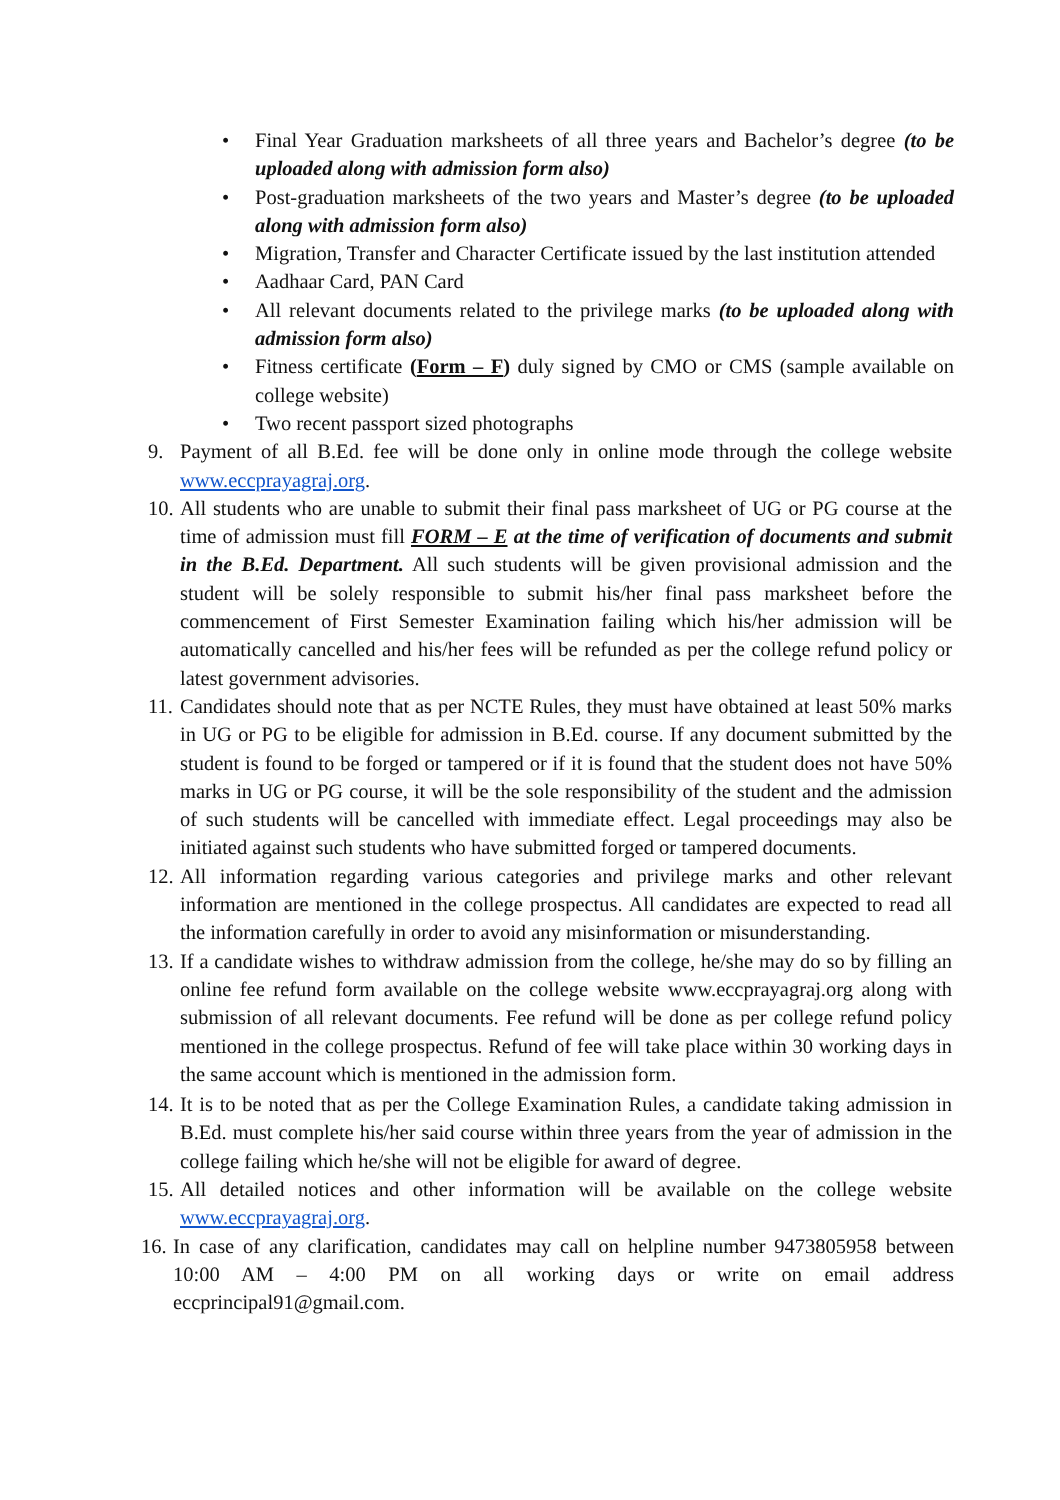• Final Year Graduation marksheets of all three years and Bachelor’s degree (to be uploaded along with admission form also)
• Post-graduation marksheets of the two years and Master’s degree (to be uploaded along with admission form also)
• Migration, Transfer and Character Certificate issued by the last institution attended
• Aadhaar Card, PAN Card
• All relevant documents related to the privilege marks (to be uploaded along with admission form also)
• Fitness certificate (Form – F) duly signed by CMO or CMS (sample available on college website)
• Two recent passport sized photographs
9. Payment of all B.Ed. fee will be done only in online mode through the college website www.eccprayagraj.org.
10.
All students who are unable to submit their final pass marksheet of UG or PG course at the time of admission must fill FORM – E at the time of verification of documents and submit in the B.Ed. Department. All such students will be given provisional admission and the student will be solely responsible to submit his/her final pass marksheet before the commencement of First Semester Examination failing which his/her admission will be automatically cancelled and his/her fees will be refunded as per the college refund policy or latest government advisories.
11.
Candidates should note that as per NCTE Rules, they must have obtained at least 50% marks in UG or PG to be eligible for admission in B.Ed. course. If any document submitted by the student is found to be forged or tampered or if it is found that the student does not have 50% marks in UG or PG course, it will be the sole responsibility of the student and the admission of such students will be cancelled with immediate effect. Legal proceedings may also be initiated against such students who have submitted forged or tampered documents.
12.
All information regarding various categories and privilege marks and other relevant information are mentioned in the college prospectus. All candidates are expected to read all the information carefully in order to avoid any misinformation or misunderstanding.
13.
If a candidate wishes to withdraw admission from the college, he/she may do so by filling an online fee refund form available on the college website www.eccprayagraj.org along with submission of all relevant documents. Fee refund will be done as per college refund policy mentioned in the college prospectus. Refund of fee will take place within 30 working days in the same account which is mentioned in the admission form.
14.
It is to be noted that as per the College Examination Rules, a candidate taking admission in B.Ed. must complete his/her said course within three years from the year of admission in the college failing which he/she will not be eligible for award of degree.
15.
All detailed notices and other information will be available on the college website www.eccprayagraj.org.
16.
In case of any clarification, candidates may call on helpline number 9473805958 between 10:00 AM – 4:00 PM on all working days or write on email address eccprincipal91@gmail.com.